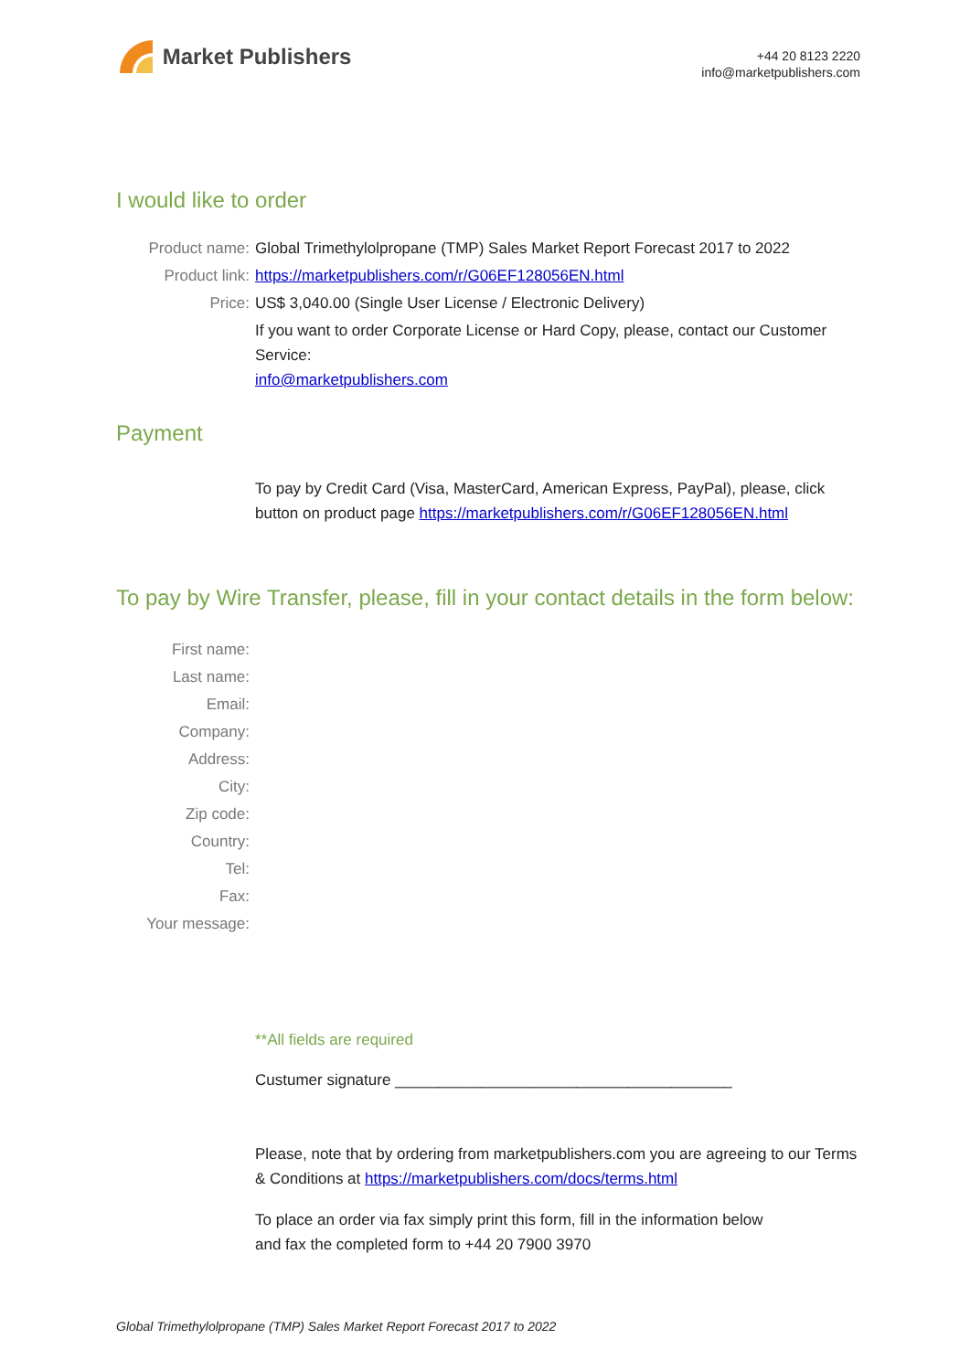Market Publishers
+44 20 8123 2220
info@marketpublishers.com
I would like to order
Product name: Global Trimethylolpropane (TMP) Sales Market Report Forecast 2017 to 2022
Product link: https://marketpublishers.com/r/G06EF128056EN.html
Price: US$ 3,040.00 (Single User License / Electronic Delivery)
If you want to order Corporate License or Hard Copy, please, contact our Customer Service:
info@marketpublishers.com
Payment
To pay by Credit Card (Visa, MasterCard, American Express, PayPal), please, click button on product page https://marketpublishers.com/r/G06EF128056EN.html
To pay by Wire Transfer, please, fill in your contact details in the form below:
First name:
Last name:
Email:
Company:
Address:
City:
Zip code:
Country:
Tel:
Fax:
Your message:
**All fields are required
Custumer signature _______________________________________
Please, note that by ordering from marketpublishers.com you are agreeing to our Terms & Conditions at https://marketpublishers.com/docs/terms.html
To place an order via fax simply print this form, fill in the information below
and fax the completed form to +44 20 7900 3970
Global Trimethylolpropane (TMP) Sales Market Report Forecast 2017 to 2022